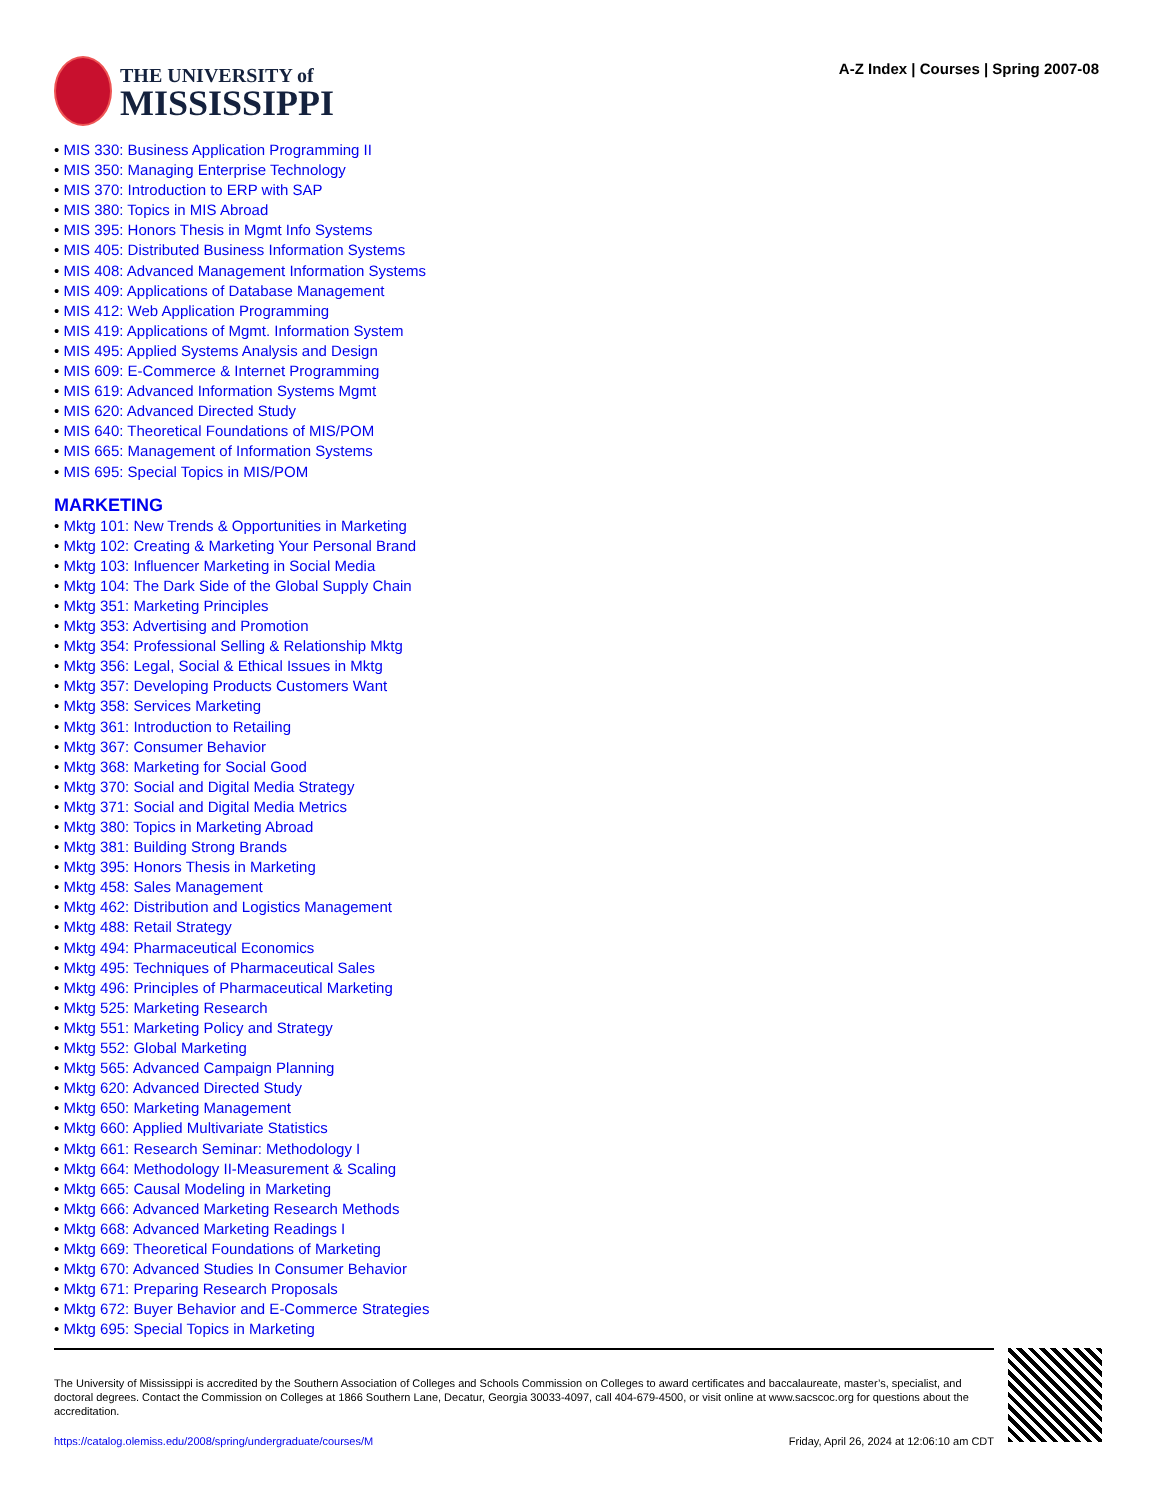THE UNIVERSITY of
MISSISSIPPI
A-Z Index | Courses | Spring 2007-08
• MIS 330: Business Application Programming II
• MIS 350: Managing Enterprise Technology
• MIS 370: Introduction to ERP with SAP
• MIS 380: Topics in MIS Abroad
• MIS 395: Honors Thesis in Mgmt Info Systems
• MIS 405: Distributed Business Information Systems
• MIS 408: Advanced Management Information Systems
• MIS 409: Applications of Database Management
• MIS 412: Web Application Programming
• MIS 419: Applications of Mgmt. Information System
• MIS 495: Applied Systems Analysis and Design
• MIS 609: E-Commerce & Internet Programming
• MIS 619: Advanced Information Systems Mgmt
• MIS 620: Advanced Directed Study
• MIS 640: Theoretical Foundations of MIS/POM
• MIS 665: Management of Information Systems
• MIS 695: Special Topics in MIS/POM
MARKETING
• Mktg 101: New Trends & Opportunities in Marketing
• Mktg 102: Creating & Marketing Your Personal Brand
• Mktg 103: Influencer Marketing in Social Media
• Mktg 104: The Dark Side of the Global Supply Chain
• Mktg 351: Marketing Principles
• Mktg 353: Advertising and Promotion
• Mktg 354: Professional Selling & Relationship Mktg
• Mktg 356: Legal, Social & Ethical Issues in Mktg
• Mktg 357: Developing Products Customers Want
• Mktg 358: Services Marketing
• Mktg 361: Introduction to Retailing
• Mktg 367: Consumer Behavior
• Mktg 368: Marketing for Social Good
• Mktg 370: Social and Digital Media Strategy
• Mktg 371: Social and Digital Media Metrics
• Mktg 380: Topics in Marketing Abroad
• Mktg 381: Building Strong Brands
• Mktg 395: Honors Thesis in Marketing
• Mktg 458: Sales Management
• Mktg 462: Distribution and Logistics Management
• Mktg 488: Retail Strategy
• Mktg 494: Pharmaceutical Economics
• Mktg 495: Techniques of Pharmaceutical Sales
• Mktg 496: Principles of Pharmaceutical Marketing
• Mktg 525: Marketing Research
• Mktg 551: Marketing Policy and Strategy
• Mktg 552: Global Marketing
• Mktg 565: Advanced Campaign Planning
• Mktg 620: Advanced Directed Study
• Mktg 650: Marketing Management
• Mktg 660: Applied Multivariate Statistics
• Mktg 661: Research Seminar: Methodology I
• Mktg 664: Methodology II-Measurement & Scaling
• Mktg 665: Causal Modeling in Marketing
• Mktg 666: Advanced Marketing Research Methods
• Mktg 668: Advanced Marketing Readings I
• Mktg 669: Theoretical Foundations of Marketing
• Mktg 670: Advanced Studies In Consumer Behavior
• Mktg 671: Preparing Research Proposals
• Mktg 672: Buyer Behavior and E-Commerce Strategies
• Mktg 695: Special Topics in Marketing
The University of Mississippi is accredited by the Southern Association of Colleges and Schools Commission on Colleges to award certificates and baccalaureate, master’s, specialist, and doctoral degrees. Contact the Commission on Colleges at 1866 Southern Lane, Decatur, Georgia 30033-4097, call 404-679-4500, or visit online at www.sacscoc.org for questions about the accreditation.
https://catalog.olemiss.edu/2008/spring/undergraduate/courses/M Friday, April 26, 2024 at 12:06:10 am CDT